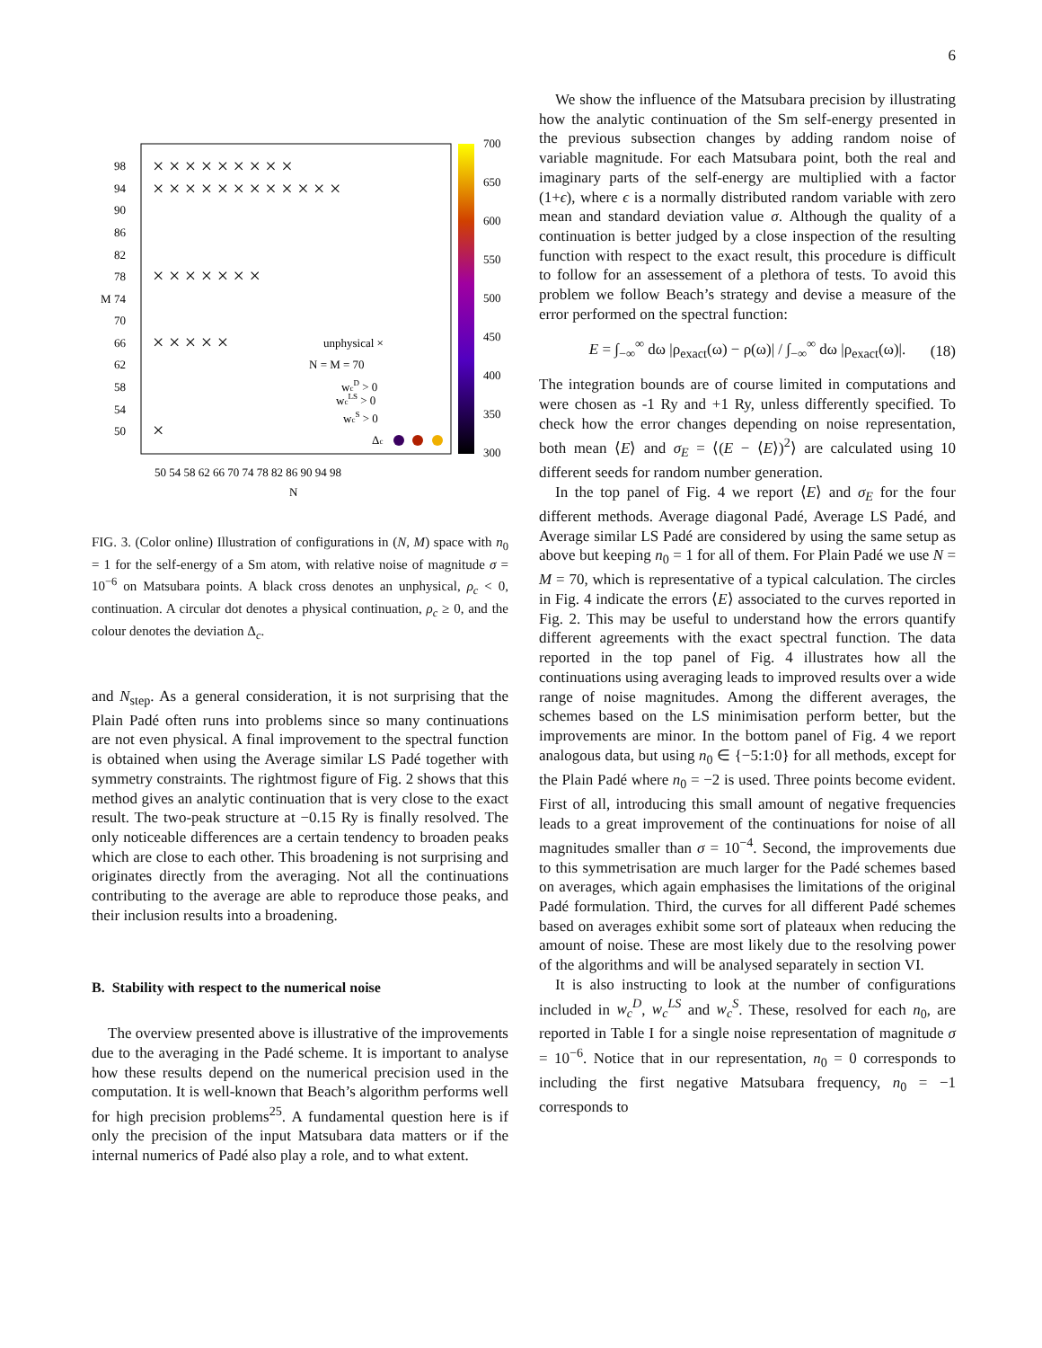6
700
650
600
550
500
450
400
350
300
98
94
90
86
82
78
74
70
66
62
58
54
50
M
50 54 58 62 66 70 74 78 82 86 90 94 98
N
unphysical ×
N = M = 70
wcD > 0
wcLS > 0
wcS > 0
Δc
× × × × × × × × ×
× × × × × × × × × × × ×
× × × × × × ×
× × × × ×
×
FIG. 3. (Color online) Illustration of configurations in (N, M) space with n<sub>0</sub> = 1 for the self-energy of a Sm atom, with relative noise of magnitude σ = 10<sup>−6</sup> on Matsubara points. A black cross denotes an unphysical, ρ<sub>c</sub> < 0, continuation. A circular dot denotes a physical continuation, ρ<sub>c</sub> ≥ 0, and the colour denotes the deviation Δ<sub>c</sub>.
and N<sub>step</sub>. As a general consideration, it is not surprising that the Plain Padé often runs into problems since so many continuations are not even physical. A final improvement to the spectral function is obtained when using the Average similar LS Padé together with symmetry constraints. The rightmost figure of Fig. 2 shows that this method gives an analytic continuation that is very close to the exact result. The two-peak structure at −0.15 Ry is finally resolved. The only noticeable differences are a certain tendency to broaden peaks which are close to each other. This broadening is not surprising and originates directly from the averaging. Not all the continuations contributing to the average are able to reproduce those peaks, and their inclusion results into a broadening.
B. Stability with respect to the numerical noise
The overview presented above is illustrative of the improvements due to the averaging in the Padé scheme. It is important to analyse how these results depend on the numerical precision used in the computation. It is well-known that Beach’s algorithm performs well for high precision problems<sup>25</sup>. A fundamental question here is if only the precision of the input Matsubara data matters or if the internal numerics of Padé also play a role, and to what extent.
We show the influence of the Matsubara precision by illustrating how the analytic continuation of the Sm self-energy presented in the previous subsection changes by adding random noise of variable magnitude. For each Matsubara point, both the real and imaginary parts of the self-energy are multiplied with a factor (1+ϵ), where ϵ is a normally distributed random variable with zero mean and standard deviation value σ. Although the quality of a continuation is better judged by a close inspection of the resulting function with respect to the exact result, this procedure is difficult to follow for an assessement of a plethora of tests. To avoid this problem we follow Beach’s strategy and devise a measure of the error performed on the spectral function:
E = ∫<sub>−∞</sub><sup>∞</sup> dω |ρ<sub>exact</sub>(ω) − ρ(ω)| / ∫<sub>−∞</sub><sup>∞</sup> dω |ρ<sub>exact</sub>(ω)|. (18)
The integration bounds are of course limited in computations and were chosen as -1 Ry and +1 Ry, unless differently specified. To check how the error changes depending on noise representation, both mean ⟨E⟩ and σ<sub>E</sub> = ⟨(E − ⟨E⟩)<sup>2</sup>⟩ are calculated using 10 different seeds for random number generation.
In the top panel of Fig. 4 we report ⟨E⟩ and σ<sub>E</sub> for the four different methods. Average diagonal Padé, Average LS Padé, and Average similar LS Padé are considered by using the same setup as above but keeping n<sub>0</sub> = 1 for all of them. For Plain Padé we use N = M = 70, which is representative of a typical calculation. The circles in Fig. 4 indicate the errors ⟨E⟩ associated to the curves reported in Fig. 2. This may be useful to understand how the errors quantify different agreements with the exact spectral function. The data reported in the top panel of Fig. 4 illustrates how all the continuations using averaging leads to improved results over a wide range of noise magnitudes. Among the different averages, the schemes based on the LS minimisation perform better, but the improvements are minor. In the bottom panel of Fig. 4 we report analogous data, but using n<sub>0</sub> ∈ {−5:1:0} for all methods, except for the Plain Padé where n<sub>0</sub> = −2 is used. Three points become evident. First of all, introducing this small amount of negative frequencies leads to a great improvement of the continuations for noise of all magnitudes smaller than σ = 10<sup>−4</sup>. Second, the improvements due to this symmetrisation are much larger for the Padé schemes based on averages, which again emphasises the limitations of the original Padé formulation. Third, the curves for all different Padé schemes based on averages exhibit some sort of plateaux when reducing the amount of noise. These are most likely due to the resolving power of the algorithms and will be analysed separately in section VI.
It is also instructing to look at the number of configurations included in w<sub>c</sub><sup>D</sup>, w<sub>c</sub><sup>LS</sup> and w<sub>c</sub><sup>S</sup>. These, resolved for each n<sub>0</sub>, are reported in Table I for a single noise representation of magnitude σ = 10<sup>−6</sup>. Notice that in our representation, n<sub>0</sub> = 0 corresponds to including the first negative Matsubara frequency, n<sub>0</sub> = −1 corresponds to